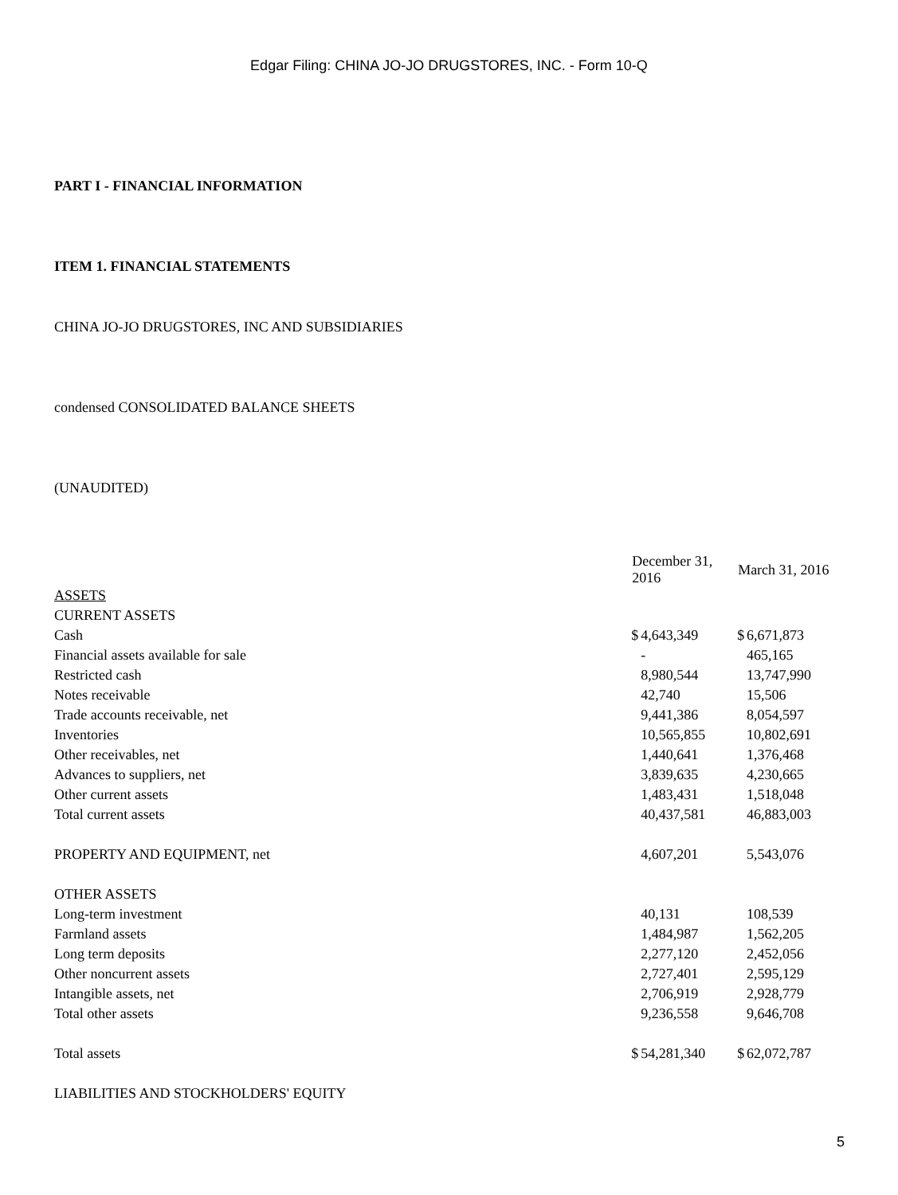Edgar Filing: CHINA JO-JO DRUGSTORES, INC. - Form 10-Q
PART I - FINANCIAL INFORMATION
ITEM 1. FINANCIAL STATEMENTS
CHINA JO-JO DRUGSTORES, INC AND SUBSIDIARIES
condensed CONSOLIDATED BALANCE SHEETS
(UNAUDITED)
| | December 31, 2016 | | March 31, 2016 | |
| --- | --- | --- | --- | --- |
| ASSETS | | | | |
| CURRENT ASSETS | | | | |
| Cash | $ | 4,643,349 | $ | 6,671,873 |
| Financial assets available for sale | | - | | 465,165 |
| Restricted cash | | 8,980,544 | | 13,747,990 |
| Notes receivable | | 42,740 | | 15,506 |
| Trade accounts receivable, net | | 9,441,386 | | 8,054,597 |
| Inventories | | 10,565,855 | | 10,802,691 |
| Other receivables, net | | 1,440,641 | | 1,376,468 |
| Advances to suppliers, net | | 3,839,635 | | 4,230,665 |
| Other current assets | | 1,483,431 | | 1,518,048 |
| Total current assets | | 40,437,581 | | 46,883,003 |
| PROPERTY AND EQUIPMENT, net | | 4,607,201 | | 5,543,076 |
| OTHER ASSETS | | | | |
| Long-term investment | | 40,131 | | 108,539 |
| Farmland assets | | 1,484,987 | | 1,562,205 |
| Long term deposits | | 2,277,120 | | 2,452,056 |
| Other noncurrent assets | | 2,727,401 | | 2,595,129 |
| Intangible assets, net | | 2,706,919 | | 2,928,779 |
| Total other assets | | 9,236,558 | | 9,646,708 |
| Total assets | $ | 54,281,340 | $ | 62,072,787 |
| LIABILITIES AND STOCKHOLDERS' EQUITY | | | | |
5